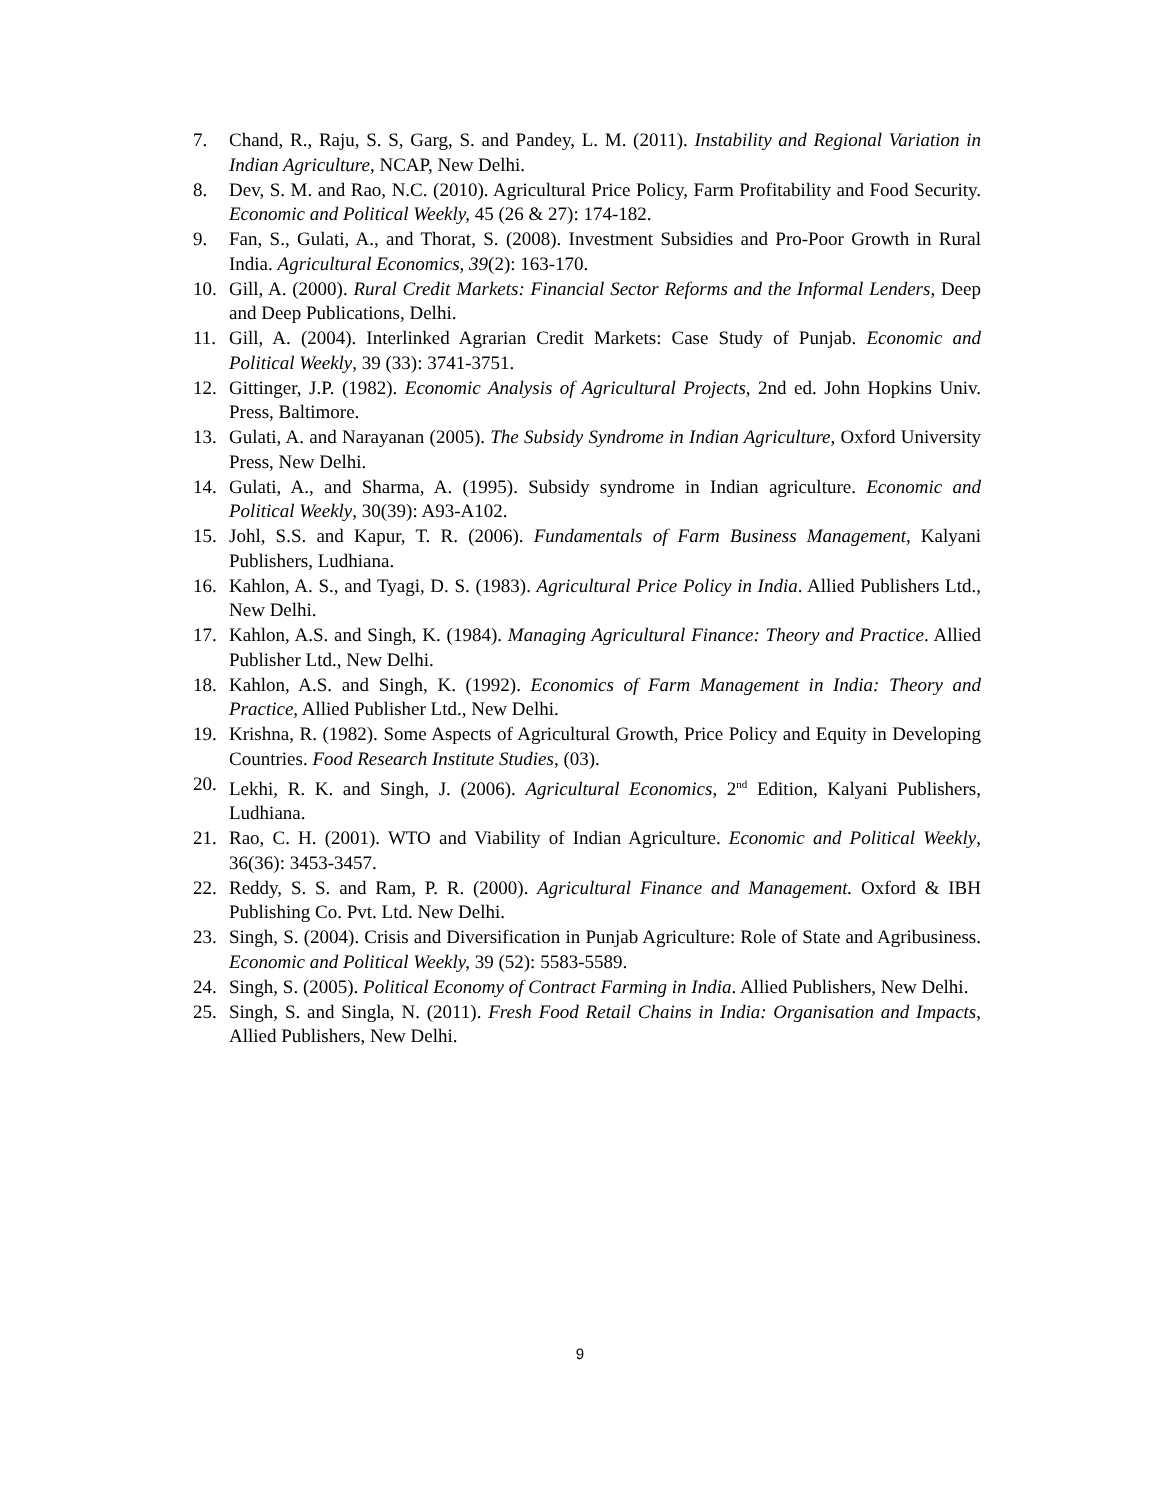7. Chand, R., Raju, S. S, Garg, S. and Pandey, L. M. (2011). Instability and Regional Variation in Indian Agriculture, NCAP, New Delhi.
8. Dev, S. M. and Rao, N.C. (2010). Agricultural Price Policy, Farm Profitability and Food Security. Economic and Political Weekly, 45 (26 & 27): 174-182.
9. Fan, S., Gulati, A., and Thorat, S. (2008). Investment Subsidies and Pro-Poor Growth in Rural India. Agricultural Economics, 39(2): 163-170.
10. Gill, A. (2000). Rural Credit Markets: Financial Sector Reforms and the Informal Lenders, Deep and Deep Publications, Delhi.
11. Gill, A. (2004). Interlinked Agrarian Credit Markets: Case Study of Punjab. Economic and Political Weekly, 39 (33): 3741-3751.
12. Gittinger, J.P. (1982). Economic Analysis of Agricultural Projects, 2nd ed. John Hopkins Univ. Press, Baltimore.
13. Gulati, A. and Narayanan (2005). The Subsidy Syndrome in Indian Agriculture, Oxford University Press, New Delhi.
14. Gulati, A., and Sharma, A. (1995). Subsidy syndrome in Indian agriculture. Economic and Political Weekly, 30(39): A93-A102.
15. Johl, S.S. and Kapur, T. R. (2006). Fundamentals of Farm Business Management, Kalyani Publishers, Ludhiana.
16. Kahlon, A. S., and Tyagi, D. S. (1983). Agricultural Price Policy in India. Allied Publishers Ltd., New Delhi.
17. Kahlon, A.S. and Singh, K. (1984). Managing Agricultural Finance: Theory and Practice. Allied Publisher Ltd., New Delhi.
18. Kahlon, A.S. and Singh, K. (1992). Economics of Farm Management in India: Theory and Practice, Allied Publisher Ltd., New Delhi.
19. Krishna, R. (1982). Some Aspects of Agricultural Growth, Price Policy and Equity in Developing Countries. Food Research Institute Studies, (03).
20. Lekhi, R. K. and Singh, J. (2006). Agricultural Economics, 2<sup>nd</sup> Edition, Kalyani Publishers, Ludhiana.
21. Rao, C. H. (2001). WTO and Viability of Indian Agriculture. Economic and Political Weekly, 36(36): 3453-3457.
22. Reddy, S. S. and Ram, P. R. (2000). Agricultural Finance and Management. Oxford & IBH Publishing Co. Pvt. Ltd. New Delhi.
23. Singh, S. (2004). Crisis and Diversification in Punjab Agriculture: Role of State and Agribusiness. Economic and Political Weekly, 39 (52): 5583-5589.
24. Singh, S. (2005). Political Economy of Contract Farming in India. Allied Publishers, New Delhi.
25. Singh, S. and Singla, N. (2011). Fresh Food Retail Chains in India: Organisation and Impacts, Allied Publishers, New Delhi.
9